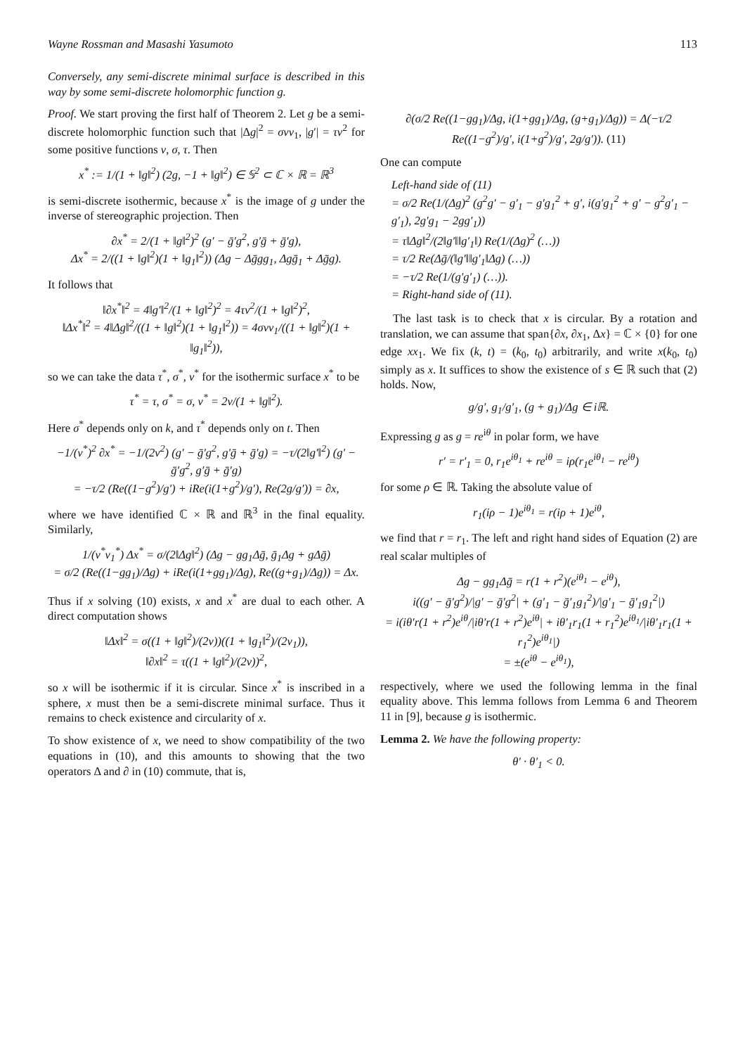Wayne Rossman and Masashi Yasumoto 113
Conversely, any semi-discrete minimal surface is described in this way by some semi-discrete holomorphic function g.
Proof. We start proving the first half of Theorem 2. Let g be a semi-discrete holomorphic function such that |Δg|<sup>2</sup> = σνν<sub>1</sub>, |g′| = τν<sup>2</sup> for some positive functions ν, σ, τ. Then
x<sup>*</sup> := 1/(1 + ‖g‖<sup>2</sup>) (2g, −1 + ‖g‖<sup>2</sup>) ∈ 𝕊<sup>2</sup> ⊂ ℂ × ℝ = ℝ<sup>3</sup>
is semi-discrete isothermic, because x<sup>*</sup> is the image of g under the inverse of stereographic projection. Then
∂x<sup>*</sup> = 2/(1 + ‖g‖<sup>2</sup>)<sup>2</sup> (g′ − ḡ′g<sup>2</sup>, g′ḡ + ḡ′g),
Δx<sup>*</sup> = 2/((1 + ‖g‖<sup>2</sup>)(1 + ‖g<sub>1</sub>‖<sup>2</sup>)) (Δg − Δḡgg<sub>1</sub>, Δgḡ<sub>1</sub> + Δḡg).
It follows that
‖∂x<sup>*</sup>‖<sup>2</sup> = 4‖g′‖<sup>2</sup>/(1 + ‖g‖<sup>2</sup>)<sup>2</sup> = 4τν<sup>2</sup>/(1 + ‖g‖<sup>2</sup>)<sup>2</sup>,
‖Δx<sup>*</sup>‖<sup>2</sup> = 4‖Δg‖<sup>2</sup>/((1 + ‖g‖<sup>2</sup>)(1 + ‖g<sub>1</sub>‖<sup>2</sup>)) = 4σνν<sub>1</sub>/((1 + ‖g‖<sup>2</sup>)(1 + ‖g<sub>1</sub>‖<sup>2</sup>)),
so we can take the data τ<sup>*</sup>, σ<sup>*</sup>, ν<sup>*</sup> for the isothermic surface x<sup>*</sup> to be
τ<sup>*</sup> = τ, σ<sup>*</sup> = σ, ν<sup>*</sup> = 2ν/(1 + ‖g‖<sup>2</sup>).
Here σ<sup>*</sup> depends only on k, and τ<sup>*</sup> depends only on t. Then
−1/(ν<sup>*</sup>)<sup>2</sup> ∂x<sup>*</sup> = −1/(2ν<sup>2</sup>) (g′ − ḡ′g<sup>2</sup>, g′ḡ + ḡ′g) = −τ/(2‖g′‖<sup>2</sup>) (g′ − ḡ′g<sup>2</sup>, g′ḡ + ḡ′g)
= −τ/2 (Re((1−g<sup>2</sup>)/g′) + iRe(i(1+g<sup>2</sup>)/g′), Re(2g/g′)) = ∂x,
where we have identified ℂ × ℝ and ℝ<sup>3</sup> in the final equality. Similarly,
1/(ν<sup>*</sup>ν<sub>1</sub><sup>*</sup>) Δx<sup>*</sup> = σ/(2‖Δg‖<sup>2</sup>) (Δg − gg<sub>1</sub>Δḡ, ḡ<sub>1</sub>Δg + gΔḡ)
= σ/2 (Re((1−gg<sub>1</sub>)/Δg) + iRe(i(1+gg<sub>1</sub>)/Δg), Re((g+g<sub>1</sub>)/Δg)) = Δx.
Thus if x solving (10) exists, x and x<sup>*</sup> are dual to each other. A direct computation shows
‖Δx‖<sup>2</sup> = σ((1 + ‖g‖<sup>2</sup>)/(2ν))((1 + ‖g<sub>1</sub>‖<sup>2</sup>)/(2ν<sub>1</sub>)),
‖∂x‖<sup>2</sup> = τ((1 + ‖g‖<sup>2</sup>)/(2ν))<sup>2</sup>,
so x will be isothermic if it is circular. Since x<sup>*</sup> is inscribed in a sphere, x must then be a semi-discrete minimal surface. Thus it remains to check existence and circularity of x.
To show existence of x, we need to show compatibility of the two equations in (10), and this amounts to showing that the two operators Δ and ∂ in (10) commute, that is,
∂(σ/2 Re((1−gg<sub>1</sub>)/Δg, i(1+gg<sub>1</sub>)/Δg, (g+g<sub>1</sub>)/Δg)) = Δ(−τ/2 Re((1−g<sup>2</sup>)/g′, i(1+g<sup>2</sup>)/g′, 2g/g′)). (11)
One can compute
Left-hand side of (11)
= σ/2 Re(1/(Δg)<sup>2</sup> (g<sup>2</sup>g′ − g′<sub>1</sub> − g′g<sub>1</sub><sup>2</sup> + g′, i(g′g<sub>1</sub><sup>2</sup> + g′ − g<sup>2</sup>g′<sub>1</sub> − g′<sub>1</sub>), 2g′g<sub>1</sub> − 2gg′<sub>1</sub>))
= τ‖Δg‖<sup>2</sup>/(2‖g′‖‖g′<sub>1</sub>‖) Re(1/(Δg)<sup>2</sup> (…))
= τ/2 Re(Δḡ/(‖g′‖‖g′<sub>1</sub>‖Δg) (…))
= −τ/2 Re(1/(g′g′<sub>1</sub>) (…)).
= Right-hand side of (11).
The last task is to check that x is circular. By a rotation and translation, we can assume that span{∂x, ∂x<sub>1</sub>, Δx} = ℂ × {0} for one edge xx<sub>1</sub>. We fix (k, t) = (k<sub>0</sub>, t<sub>0</sub>) arbitrarily, and write x(k<sub>0</sub>, t<sub>0</sub>) simply as x. It suffices to show the existence of s ∈ ℝ such that (2) holds. Now,
g/g′, g<sub>1</sub>/g′<sub>1</sub>, (g + g<sub>1</sub>)/Δg ∈ iℝ.
Expressing g as g = re<sup>iθ</sup> in polar form, we have
r′ = r′<sub>1</sub> = 0, r<sub>1</sub>e<sup>iθ<sub>1</sub></sup> + re<sup>iθ</sup> = iρ(r<sub>1</sub>e<sup>iθ<sub>1</sub></sup> − re<sup>iθ</sup>)
for some ρ ∈ ℝ. Taking the absolute value of
r<sub>1</sub>(iρ − 1)e<sup>iθ<sub>1</sub></sup> = r(iρ + 1)e<sup>iθ</sup>,
we find that r = r<sub>1</sub>. The left and right hand sides of Equation (2) are real scalar multiples of
Δg − gg<sub>1</sub>Δḡ = r(1 + r<sup>2</sup>)(e<sup>iθ<sub>1</sub></sup> − e<sup>iθ</sup>),
i((g′ − ḡ′g<sup>2</sup>)/|g′ − ḡ′g<sup>2</sup>| + (g′<sub>1</sub> − ḡ′<sub>1</sub>g<sub>1</sub><sup>2</sup>)/|g′<sub>1</sub> − ḡ′<sub>1</sub>g<sub>1</sub><sup>2</sup>|)
= i(iθ′r(1 + r<sup>2</sup>)e<sup>iθ</sup>/|iθ′r(1 + r<sup>2</sup>)e<sup>iθ</sup>| + iθ′<sub>1</sub>r<sub>1</sub>(1 + r<sub>1</sub><sup>2</sup>)e<sup>iθ<sub>1</sub></sup>/|iθ′<sub>1</sub>r<sub>1</sub>(1 + r<sub>1</sub><sup>2</sup>)e<sup>iθ<sub>1</sub></sup>|)
= ±(e<sup>iθ</sup> − e<sup>iθ<sub>1</sub></sup>),
respectively, where we used the following lemma in the final equality above. This lemma follows from Lemma 6 and Theorem 11 in [9], because g is isothermic.
Lemma 2. We have the following property:
θ′ · θ′<sub>1</sub> < 0.